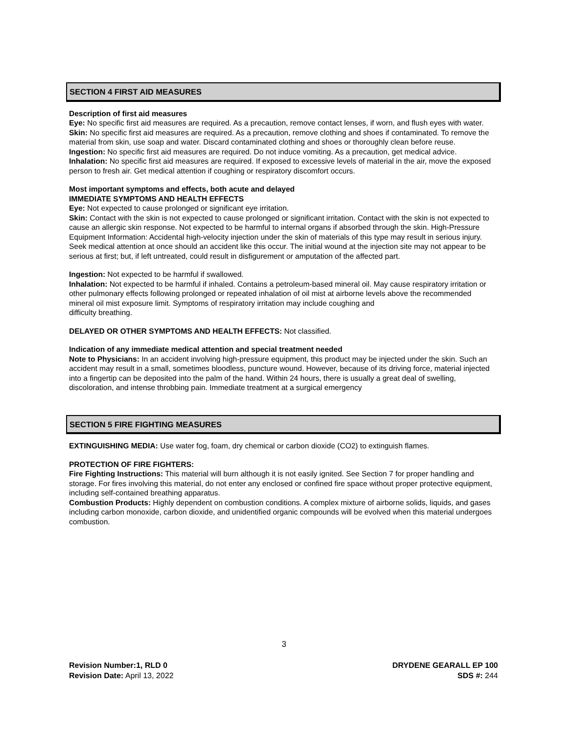SECTION 4 FIRST AID MEASURES
Description of first aid measures
Eye: No specific first aid measures are required. As a precaution, remove contact lenses, if worn, and flush eyes with water.
Skin: No specific first aid measures are required. As a precaution, remove clothing and shoes if contaminated. To remove the material from skin, use soap and water. Discard contaminated clothing and shoes or thoroughly clean before reuse.
Ingestion: No specific first aid measures are required. Do not induce vomiting. As a precaution, get medical advice.
Inhalation: No specific first aid measures are required. If exposed to excessive levels of material in the air, move the exposed person to fresh air. Get medical attention if coughing or respiratory discomfort occurs.
Most important symptoms and effects, both acute and delayed
IMMEDIATE SYMPTOMS AND HEALTH EFFECTS
Eye: Not expected to cause prolonged or significant eye irritation.
Skin: Contact with the skin is not expected to cause prolonged or significant irritation. Contact with the skin is not expected to cause an allergic skin response. Not expected to be harmful to internal organs if absorbed through the skin. High-Pressure Equipment Information: Accidental high-velocity injection under the skin of materials of this type may result in serious injury. Seek medical attention at once should an accident like this occur. The initial wound at the injection site may not appear to be serious at first; but, if left untreated, could result in disfigurement or amputation of the affected part.
Ingestion: Not expected to be harmful if swallowed.
Inhalation: Not expected to be harmful if inhaled. Contains a petroleum-based mineral oil. May cause respiratory irritation or other pulmonary effects following prolonged or repeated inhalation of oil mist at airborne levels above the recommended mineral oil mist exposure limit. Symptoms of respiratory irritation may include coughing and
difficulty breathing.
DELAYED OR OTHER SYMPTOMS AND HEALTH EFFECTS: Not classified.
Indication of any immediate medical attention and special treatment needed
Note to Physicians: In an accident involving high-pressure equipment, this product may be injected under the skin. Such an accident may result in a small, sometimes bloodless, puncture wound. However, because of its driving force, material injected into a fingertip can be deposited into the palm of the hand. Within 24 hours, there is usually a great deal of swelling, discoloration, and intense throbbing pain. Immediate treatment at a surgical emergency
SECTION 5 FIRE FIGHTING MEASURES
EXTINGUISHING MEDIA: Use water fog, foam, dry chemical or carbon dioxide (CO2) to extinguish flames.
PROTECTION OF FIRE FIGHTERS:
Fire Fighting Instructions: This material will burn although it is not easily ignited. See Section 7 for proper handling and storage. For fires involving this material, do not enter any enclosed or confined fire space without proper protective equipment, including self-contained breathing apparatus.
Combustion Products: Highly dependent on combustion conditions. A complex mixture of airborne solids, liquids, and gases including carbon monoxide, carbon dioxide, and unidentified organic compounds will be evolved when this material undergoes combustion.
3
Revision Number:1, RLD 0
Revision Date: April 13, 2022
DRYDENE GEARALL EP 100
SDS #: 244